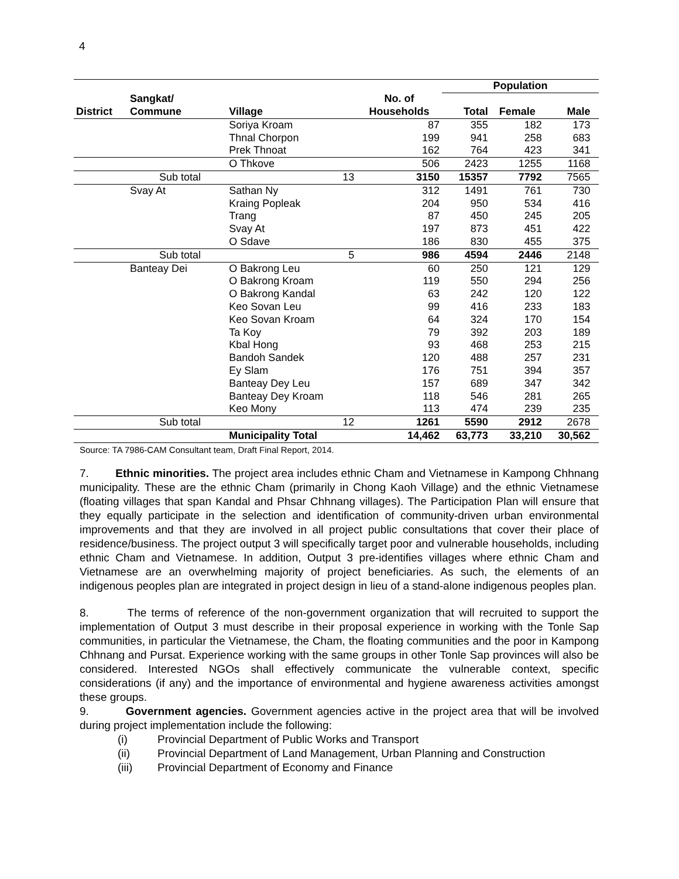4
| | | | | Population | | | |
| --- | --- | --- | --- | --- | --- | --- | --- |
| | Sangkat/ | | No. of | | | | |
| District | Commune | Village | Households | Total | Female | Male | |
| | | Soriya Kroam | 87 | 355 | 182 | 173 | |
| | | Thnal Chorpon | 199 | 941 | 258 | 683 | |
| | | Prek Thnoat | 162 | 764 | 423 | 341 | |
| | | O Thkove | 506 | 2423 | 1255 | 1168 | |
| | Sub total | 13 | 3150 | 15357 | 7792 | 7565 | |
| | Svay At | Sathan Ny | 312 | 1491 | 761 | 730 | |
| | | Kraing Popleak | 204 | 950 | 534 | 416 | |
| | | Trang | 87 | 450 | 245 | 205 | |
| | | Svay At | 197 | 873 | 451 | 422 | |
| | | O Sdave | 186 | 830 | 455 | 375 | |
| | Sub total | 5 | 986 | 4594 | 2446 | 2148 | |
| | Banteay Dei | O Bakrong Leu | 60 | 250 | 121 | 129 | |
| | | O Bakrong Kroam | 119 | 550 | 294 | 256 | |
| | | O Bakrong Kandal | 63 | 242 | 120 | 122 | |
| | | Keo Sovan Leu | 99 | 416 | 233 | 183 | |
| | | Keo Sovan Kroam | 64 | 324 | 170 | 154 | |
| | | Ta Koy | 79 | 392 | 203 | 189 | |
| | | Kbal Hong | 93 | 468 | 253 | 215 | |
| | | Bandoh Sandek | 120 | 488 | 257 | 231 | |
| | | Ey Slam | 176 | 751 | 394 | 357 | |
| | | Banteay Dey Leu | 157 | 689 | 347 | 342 | |
| | | Banteay Dey Kroam | 118 | 546 | 281 | 265 | |
| | | Keo Mony | 113 | 474 | 239 | 235 | |
| | Sub total | 12 | 1261 | 5590 | 2912 | 2678 | |
| | | Municipality Total | 14,462 | 63,773 | 33,210 | 30,562 | |
Source: TA 7986-CAM Consultant team, Draft Final Report, 2014.
7. Ethnic minorities. The project area includes ethnic Cham and Vietnamese in Kampong Chhnang municipality. These are the ethnic Cham (primarily in Chong Kaoh Village) and the ethnic Vietnamese (floating villages that span Kandal and Phsar Chhnang villages). The Participation Plan will ensure that they equally participate in the selection and identification of community-driven urban environmental improvements and that they are involved in all project public consultations that cover their place of residence/business. The project output 3 will specifically target poor and vulnerable households, including ethnic Cham and Vietnamese. In addition, Output 3 pre-identifies villages where ethnic Cham and Vietnamese are an overwhelming majority of project beneficiaries. As such, the elements of an indigenous peoples plan are integrated in project design in lieu of a stand-alone indigenous peoples plan.
8. The terms of reference of the non-government organization that will recruited to support the implementation of Output 3 must describe in their proposal experience in working with the Tonle Sap communities, in particular the Vietnamese, the Cham, the floating communities and the poor in Kampong Chhnang and Pursat. Experience working with the same groups in other Tonle Sap provinces will also be considered. Interested NGOs shall effectively communicate the vulnerable context, specific considerations (if any) and the importance of environmental and hygiene awareness activities amongst these groups.
9. Government agencies. Government agencies active in the project area that will be involved during project implementation include the following:
(i) Provincial Department of Public Works and Transport
(ii) Provincial Department of Land Management, Urban Planning and Construction
(iii) Provincial Department of Economy and Finance